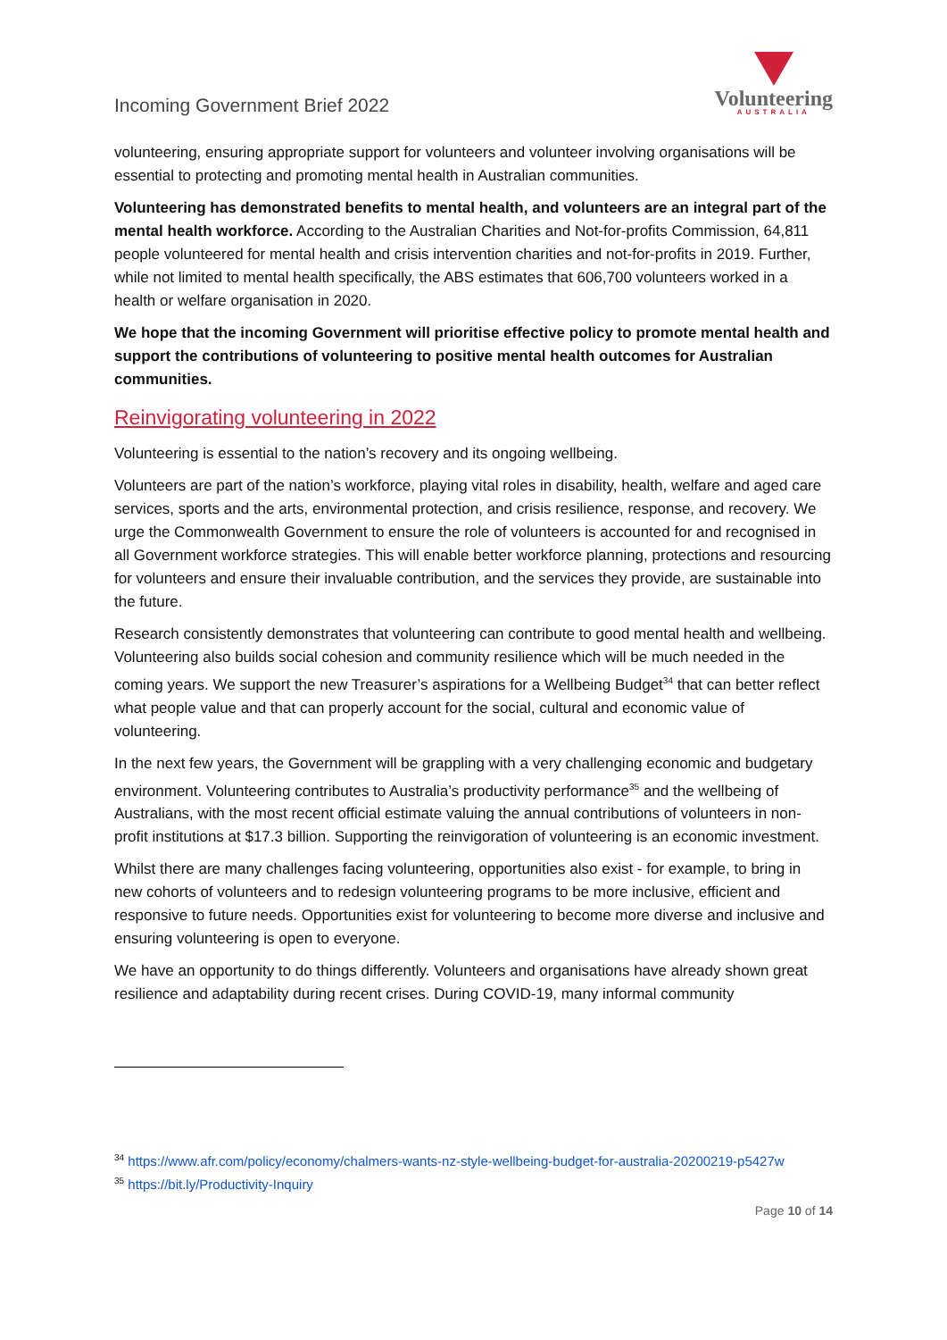Incoming Government Brief 2022
Volunteering
AUSTRALIA
volunteering, ensuring appropriate support for volunteers and volunteer involving organisations will be essential to protecting and promoting mental health in Australian communities.
Volunteering has demonstrated benefits to mental health, and volunteers are an integral part of the mental health workforce. According to the Australian Charities and Not-for-profits Commission, 64,811 people volunteered for mental health and crisis intervention charities and not-for-profits in 2019. Further, while not limited to mental health specifically, the ABS estimates that 606,700 volunteers worked in a health or welfare organisation in 2020.
We hope that the incoming Government will prioritise effective policy to promote mental health and support the contributions of volunteering to positive mental health outcomes for Australian communities.
Reinvigorating volunteering in 2022
Volunteering is essential to the nation’s recovery and its ongoing wellbeing.
Volunteers are part of the nation’s workforce, playing vital roles in disability, health, welfare and aged care services, sports and the arts, environmental protection, and crisis resilience, response, and recovery. We urge the Commonwealth Government to ensure the role of volunteers is accounted for and recognised in all Government workforce strategies. This will enable better workforce planning, protections and resourcing for volunteers and ensure their invaluable contribution, and the services they provide, are sustainable into the future.
Research consistently demonstrates that volunteering can contribute to good mental health and wellbeing. Volunteering also builds social cohesion and community resilience which will be much needed in the coming years. We support the new Treasurer’s aspirations for a Wellbeing Budget<sup>34</sup> that can better reflect what people value and that can properly account for the social, cultural and economic value of volunteering.
In the next few years, the Government will be grappling with a very challenging economic and budgetary environment. Volunteering contributes to Australia’s productivity performance<sup>35</sup> and the wellbeing of Australians, with the most recent official estimate valuing the annual contributions of volunteers in non-profit institutions at $17.3 billion. Supporting the reinvigoration of volunteering is an economic investment.
Whilst there are many challenges facing volunteering, opportunities also exist - for example, to bring in new cohorts of volunteers and to redesign volunteering programs to be more inclusive, efficient and responsive to future needs. Opportunities exist for volunteering to become more diverse and inclusive and ensuring volunteering is open to everyone.
We have an opportunity to do things differently. Volunteers and organisations have already shown great resilience and adaptability during recent crises. During COVID-19, many informal community
<sup>34</sup> https://www.afr.com/policy/economy/chalmers-wants-nz-style-wellbeing-budget-for-australia-20200219-p5427w
<sup>35</sup> https://bit.ly/Productivity-Inquiry
Page 10 of 14